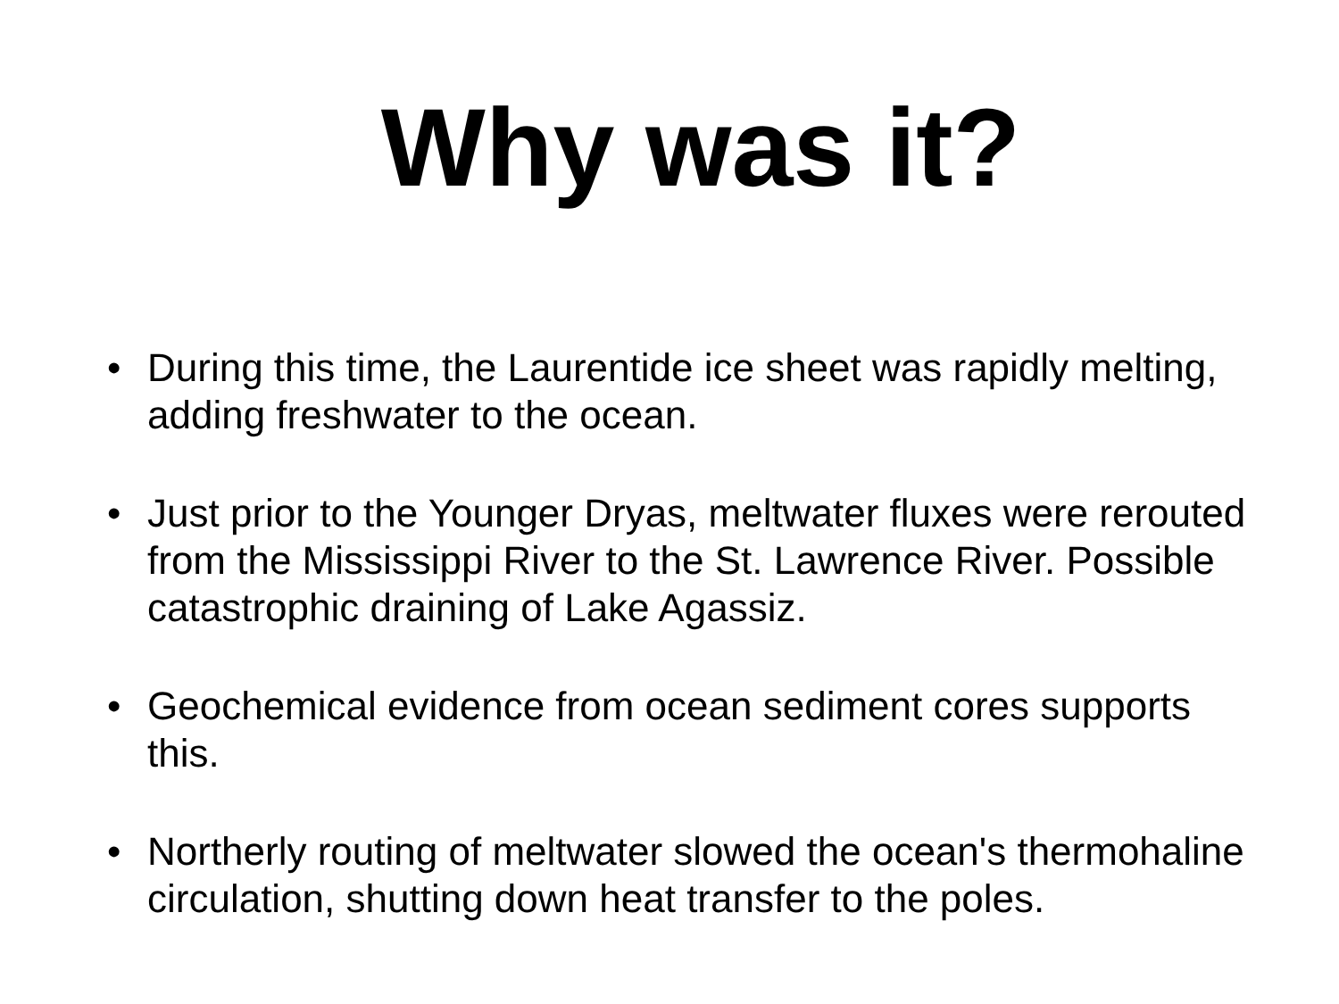Why was it?
• During this time, the Laurentide ice sheet was rapidly melting, adding freshwater to the ocean.
• Just prior to the Younger Dryas, meltwater fluxes were rerouted from the Mississippi River to the St. Lawrence River. Possible catastrophic draining of Lake Agassiz.
• Geochemical evidence from ocean sediment cores supports this.
• Northerly routing of meltwater slowed the ocean's thermohaline circulation, shutting down heat transfer to the poles.